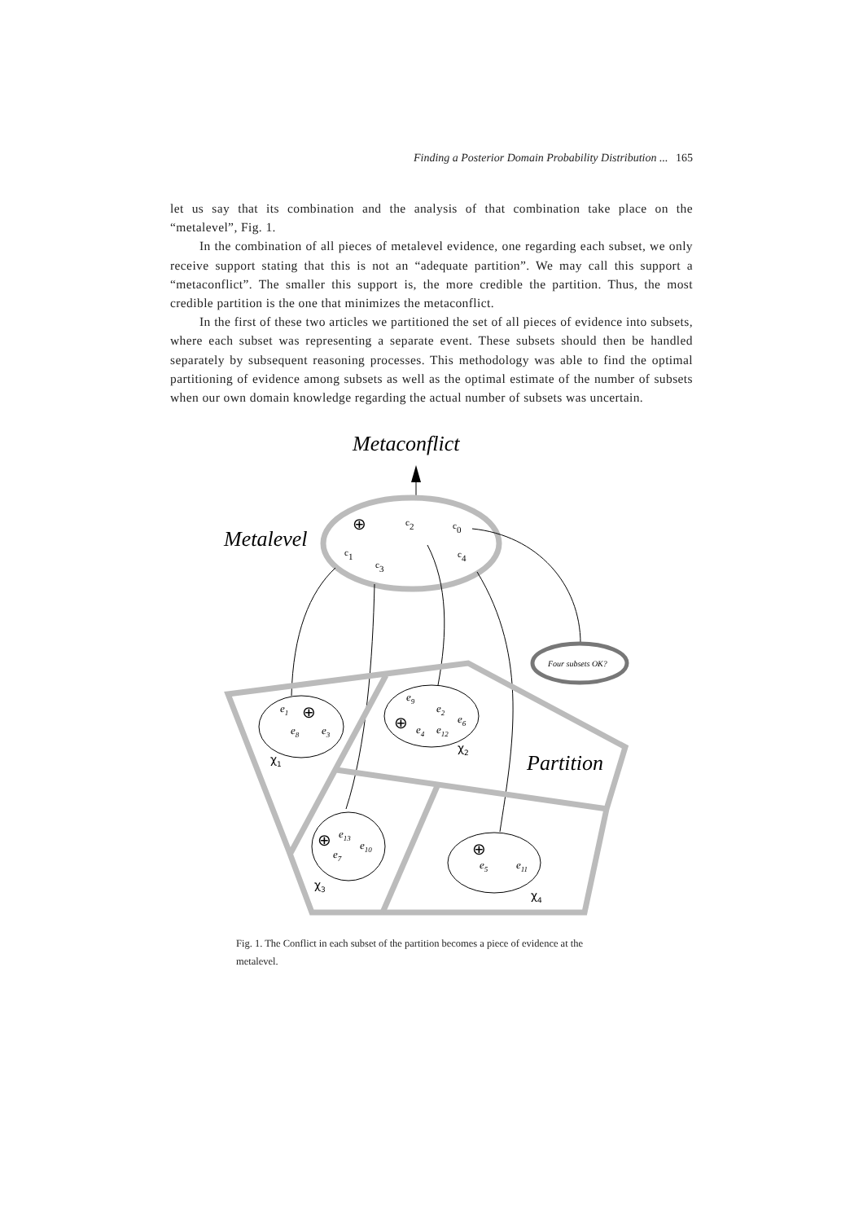Finding a Posterior Domain Probability Distribution ... 165
let us say that its combination and the analysis of that combination take place on the “metalevel”, Fig. 1.
In the combination of all pieces of metalevel evidence, one regarding each subset, we only receive support stating that this is not an “adequate partition”. We may call this support a “metaconflict”. The smaller this support is, the more credible the partition. Thus, the most credible partition is the one that minimizes the metaconflict.
In the first of these two articles we partitioned the set of all pieces of evidence into subsets, where each subset was representing a separate event. These subsets should then be handled separately by subsequent reasoning processes. This methodology was able to find the optimal partitioning of evidence among subsets as well as the optimal estimate of the number of subsets when our own domain knowledge regarding the actual number of subsets was uncertain.
Metaconflict
Metalevel
⊕
c2
c0
c1
c3
c4
Four subsets OK?
Partition
e1
e8
e3
e9
e2
e6
e4
e12
e13
e10
e7
e5
e11
⊕
⊕
⊕
⊕
χ1
χ2
χ3
χ4
Fig. 1. The Conflict in each subset of the partition becomes a piece of evidence at the metalevel.